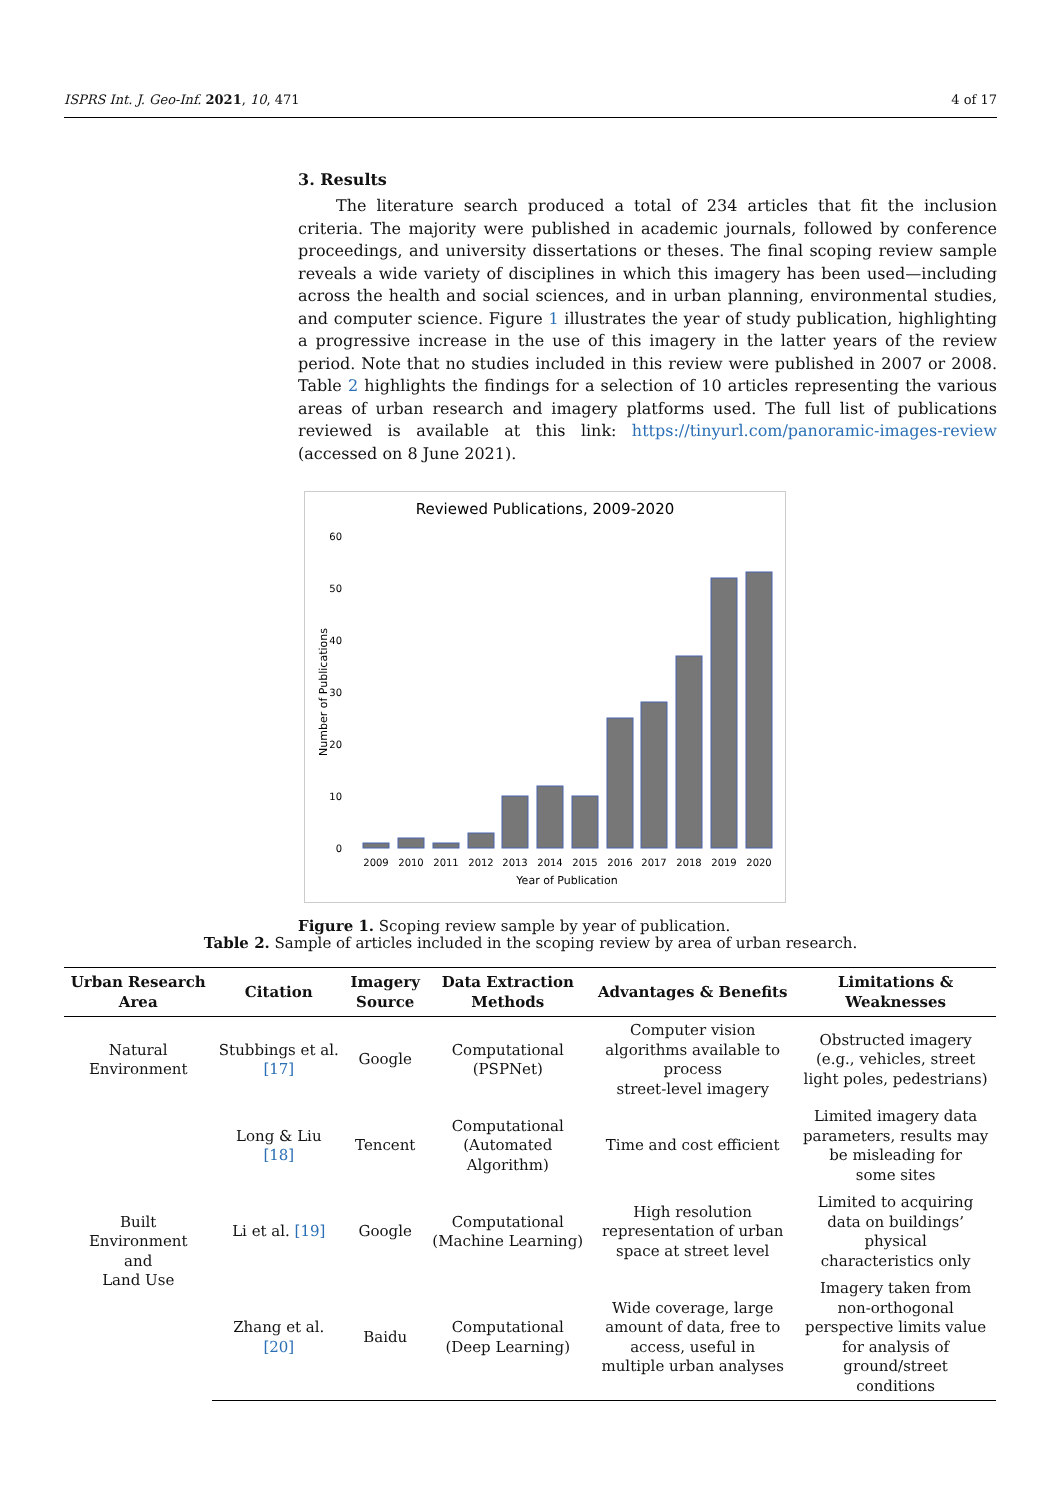ISPRS Int. J. Geo-Inf. 2021, 10, 471 4 of 17
3. Results
The literature search produced a total of 234 articles that fit the inclusion criteria. The majority were published in academic journals, followed by conference proceedings, and university dissertations or theses. The final scoping review sample reveals a wide variety of disciplines in which this imagery has been used—including across the health and social sciences, and in urban planning, environmental studies, and computer science. Figure 1 illustrates the year of study publication, highlighting a progressive increase in the use of this imagery in the latter years of the review period. Note that no studies included in this review were published in 2007 or 2008. Table 2 highlights the findings for a selection of 10 articles representing the various areas of urban research and imagery platforms used. The full list of publications reviewed is available at this link: https://tinyurl.com/panoramic-images-review (accessed on 8 June 2021).
Reviewed Publications, 2009-2020
60
50
40
30
20
10
0
Number of Publications
2009
2010
2011
2012
2013
2014
2015
2016
2017
2018
2019
2020
Year of Publication
Figure 1. Scoping review sample by year of publication.
Table 2. Sample of articles included in the scoping review by area of urban research.
| Urban Research Area | Citation | Imagery Source | Data Extraction Methods | Advantages & Benefits | Limitations & Weaknesses |
| --- | --- | --- | --- | --- | --- |
| Natural Environment | Stubbings et al. [17] | Google | Computational (PSPNet) | Computer vision algorithms available to process street-level imagery | Obstructed imagery (e.g., vehicles, street light poles, pedestrians) |
| Built Environment and Land Use | Long & Liu [18] | Tencent | Computational (Automated Algorithm) | Time and cost efficient | Limited imagery data parameters, results may be misleading for some sites |
| | Li et al. [19] | Google | Computational (Machine Learning) | High resolution representation of urban space at street level | Limited to acquiring data on buildings’ physical characteristics only |
| | Zhang et al. [20] | Baidu | Computational (Deep Learning) | Wide coverage, large amount of data, free to access, useful in multiple urban analyses | Imagery taken from non-orthogonal perspective limits value for analysis of ground/street conditions |